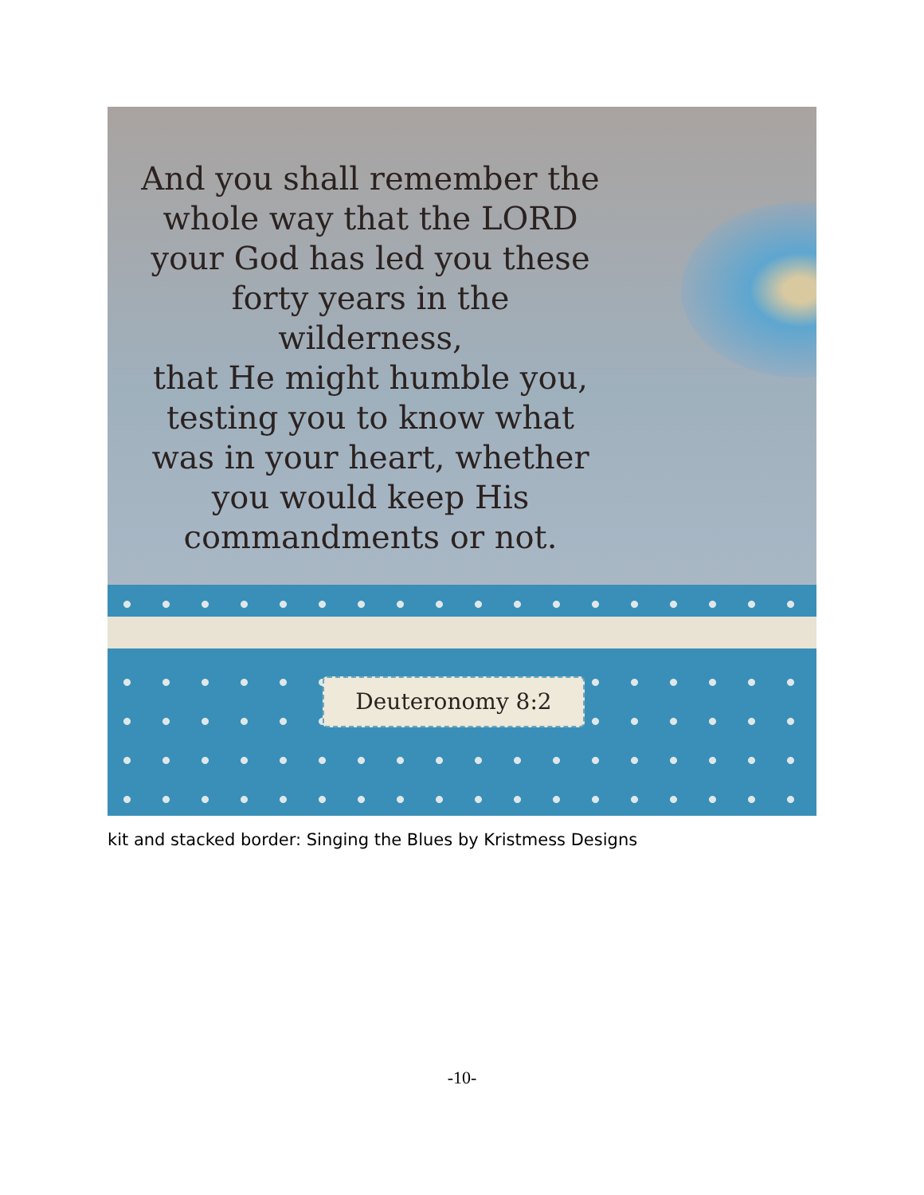And you shall remember the
whole way that the LORD
your God has led you these
forty years in the wilderness,
that He might humble you,
testing you to know what
was in your heart, whether
you would keep His
commandments or not.
Deuteronomy 8:2
kit and stacked border: Singing the Blues by Kristmess Designs
-10-